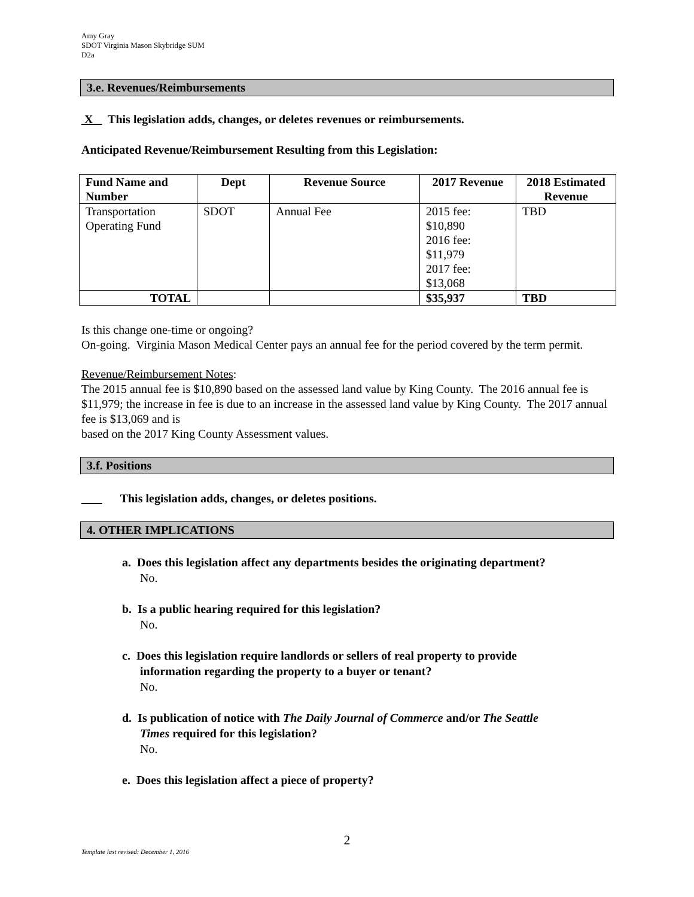Amy Gray
SDOT Virginia Mason Skybridge SUM
D2a
3.e. Revenues/Reimbursements
X This legislation adds, changes, or deletes revenues or reimbursements.
Anticipated Revenue/Reimbursement Resulting from this Legislation:
| Fund Name and Number | Dept | Revenue Source | 2017 Revenue | 2018 Estimated Revenue |
| --- | --- | --- | --- | --- |
| Transportation Operating Fund | SDOT | Annual Fee | 2015 fee: $10,890 2016 fee: $11,979 2017 fee: $13,068 | TBD |
| TOTAL | | | $35,937 | TBD |
Is this change one-time or ongoing?
On-going. Virginia Mason Medical Center pays an annual fee for the period covered by the term permit.
Revenue/Reimbursement Notes:
The 2015 annual fee is $10,890 based on the assessed land value by King County. The 2016 annual fee is $11,979; the increase in fee is due to an increase in the assessed land value by King County. The 2017 annual fee is $13,069 and is
based on the 2017 King County Assessment values.
3.f. Positions
This legislation adds, changes, or deletes positions.
4. OTHER IMPLICATIONS
a. Does this legislation affect any departments besides the originating department?
No.
b. Is a public hearing required for this legislation?
No.
c. Does this legislation require landlords or sellers of real property to provide
information regarding the property to a buyer or tenant?
No.
d. Is publication of notice with The Daily Journal of Commerce and/or The Seattle
Times required for this legislation?
No.
e. Does this legislation affect a piece of property?
2
Template last revised: December 1, 2016